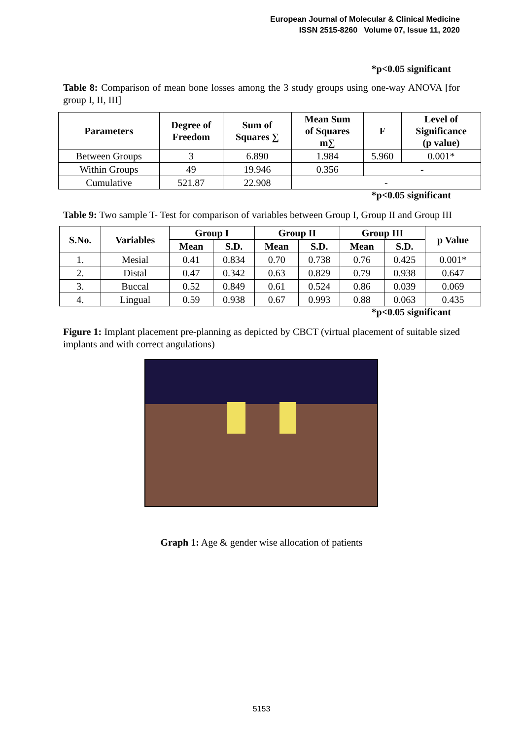European Journal of Molecular & Clinical Medicine
ISSN 2515-8260 Volume 07, Issue 11, 2020
*p<0.05 significant
Table 8: Comparison of mean bone losses among the 3 study groups using one-way ANOVA [for group I, II, III]
| Parameters | Degree of Freedom | Sum of Squares ∑ | Mean Sum of Squares m∑ | F | Level of Significance (p value) |
| --- | --- | --- | --- | --- | --- |
| Between Groups | 3 | 6.890 | 1.984 | 5.960 | 0.001* |
| Within Groups | 49 | 19.946 | 0.356 | - | |
| Cumulative | 521.87 | 22.908 | - | | |
*p<0.05 significant
Table 9: Two sample T- Test for comparison of variables between Group I, Group II and Group III
| S.No. | Variables | Group I | | Group II | | Group III | | p Value |
| --- | --- | --- | --- | --- | --- | --- | --- | --- |
| | | Mean | S.D. | Mean | S.D. | Mean | S.D. | |
| 1. | Mesial | 0.41 | 0.834 | 0.70 | 0.738 | 0.76 | 0.425 | 0.001* |
| 2. | Distal | 0.47 | 0.342 | 0.63 | 0.829 | 0.79 | 0.938 | 0.647 |
| 3. | Buccal | 0.52 | 0.849 | 0.61 | 0.524 | 0.86 | 0.039 | 0.069 |
| 4. | Lingual | 0.59 | 0.938 | 0.67 | 0.993 | 0.88 | 0.063 | 0.435 |
*p<0.05 significant
Figure 1: Implant placement pre-planning as depicted by CBCT (virtual placement of suitable sized implants and with correct angulations)
Graph 1: Age & gender wise allocation of patients
5153